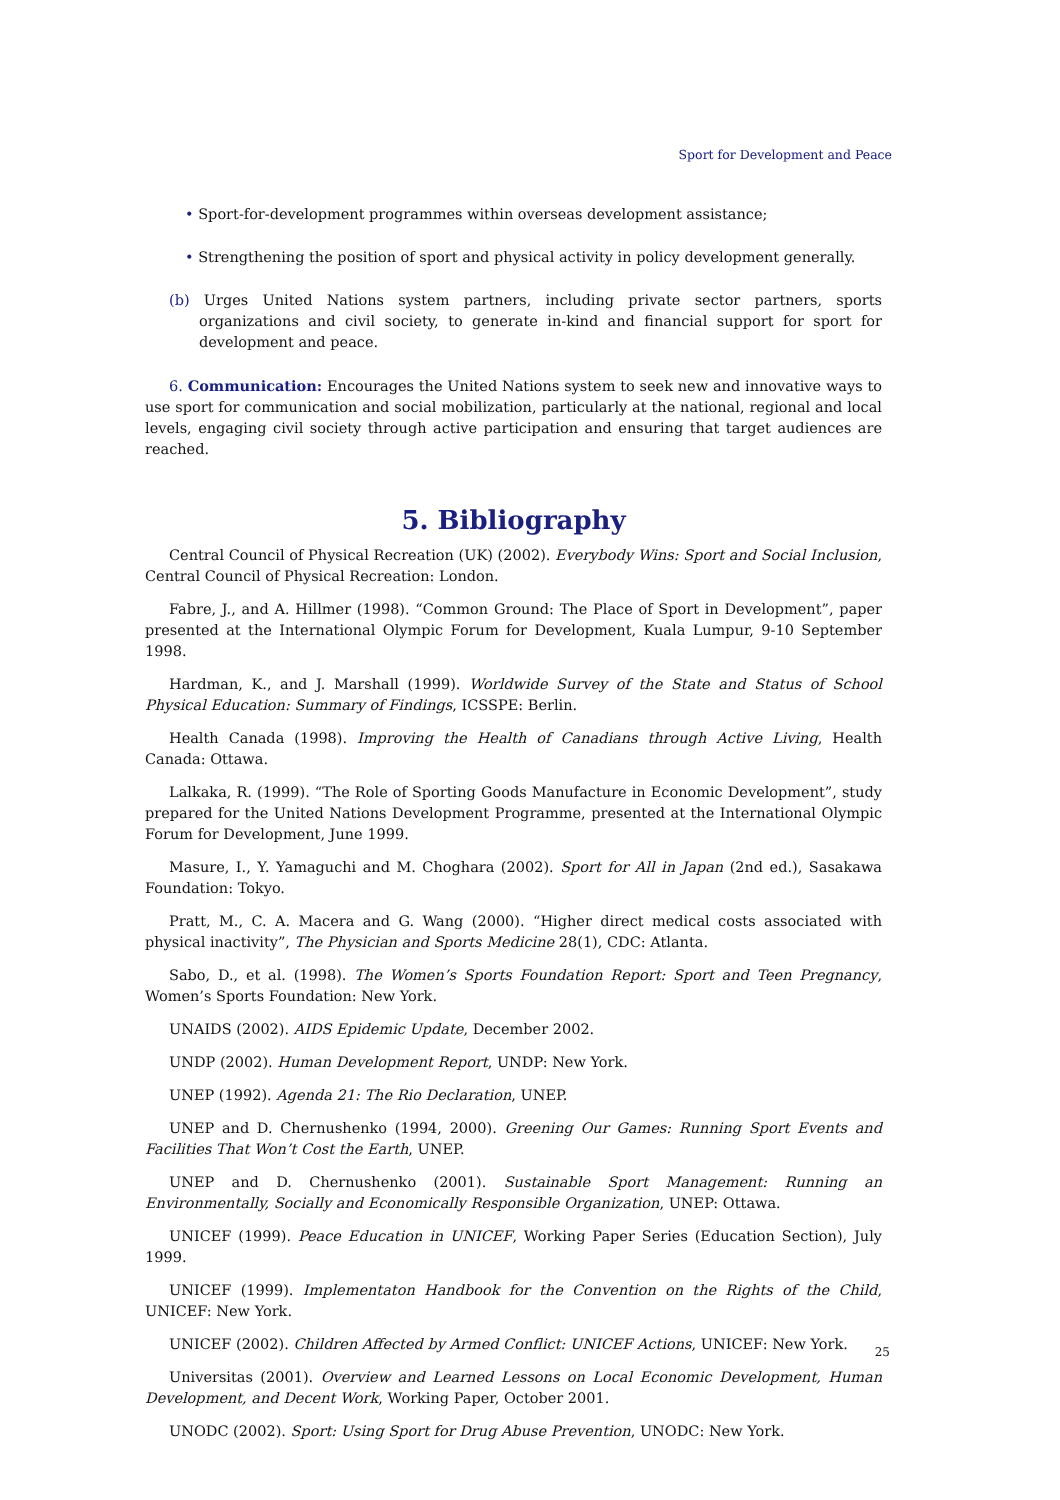Sport for Development and Peace
• Sport-for-development programmes within overseas development assistance;
• Strengthening the position of sport and physical activity in policy development generally.
(b) Urges United Nations system partners, including private sector partners, sports organizations and civil society, to generate in-kind and financial support for sport for development and peace.
6. Communication: Encourages the United Nations system to seek new and innovative ways to use sport for communication and social mobilization, particularly at the national, regional and local levels, engaging civil society through active participation and ensuring that target audiences are reached.
5. Bibliography
Central Council of Physical Recreation (UK) (2002). Everybody Wins: Sport and Social Inclusion, Central Council of Physical Recreation: London.
Fabre, J., and A. Hillmer (1998). “Common Ground: The Place of Sport in Development”, paper presented at the International Olympic Forum for Development, Kuala Lumpur, 9-10 September 1998.
Hardman, K., and J. Marshall (1999). Worldwide Survey of the State and Status of School Physical Education: Summary of Findings, ICSSPE: Berlin.
Health Canada (1998). Improving the Health of Canadians through Active Living, Health Canada: Ottawa.
Lalkaka, R. (1999). “The Role of Sporting Goods Manufacture in Economic Development”, study prepared for the United Nations Development Programme, presented at the International Olympic Forum for Development, June 1999.
Masure, I., Y. Yamaguchi and M. Choghara (2002). Sport for All in Japan (2nd ed.), Sasakawa Foundation: Tokyo.
Pratt, M., C. A. Macera and G. Wang (2000). “Higher direct medical costs associated with physical inactivity”, The Physician and Sports Medicine 28(1), CDC: Atlanta.
Sabo, D., et al. (1998). The Women’s Sports Foundation Report: Sport and Teen Pregnancy, Women’s Sports Foundation: New York.
UNAIDS (2002). AIDS Epidemic Update, December 2002.
UNDP (2002). Human Development Report, UNDP: New York.
UNEP (1992). Agenda 21: The Rio Declaration, UNEP.
UNEP and D. Chernushenko (1994, 2000). Greening Our Games: Running Sport Events and Facilities That Won’t Cost the Earth, UNEP.
UNEP and D. Chernushenko (2001). Sustainable Sport Management: Running an Environmentally, Socially and Economically Responsible Organization, UNEP: Ottawa.
UNICEF (1999). Peace Education in UNICEF, Working Paper Series (Education Section), July 1999.
UNICEF (1999). Implementaton Handbook for the Convention on the Rights of the Child, UNICEF: New York.
UNICEF (2002). Children Affected by Armed Conflict: UNICEF Actions, UNICEF: New York.
Universitas (2001). Overview and Learned Lessons on Local Economic Development, Human Development, and Decent Work, Working Paper, October 2001.
UNODC (2002). Sport: Using Sport for Drug Abuse Prevention, UNODC: New York.
25